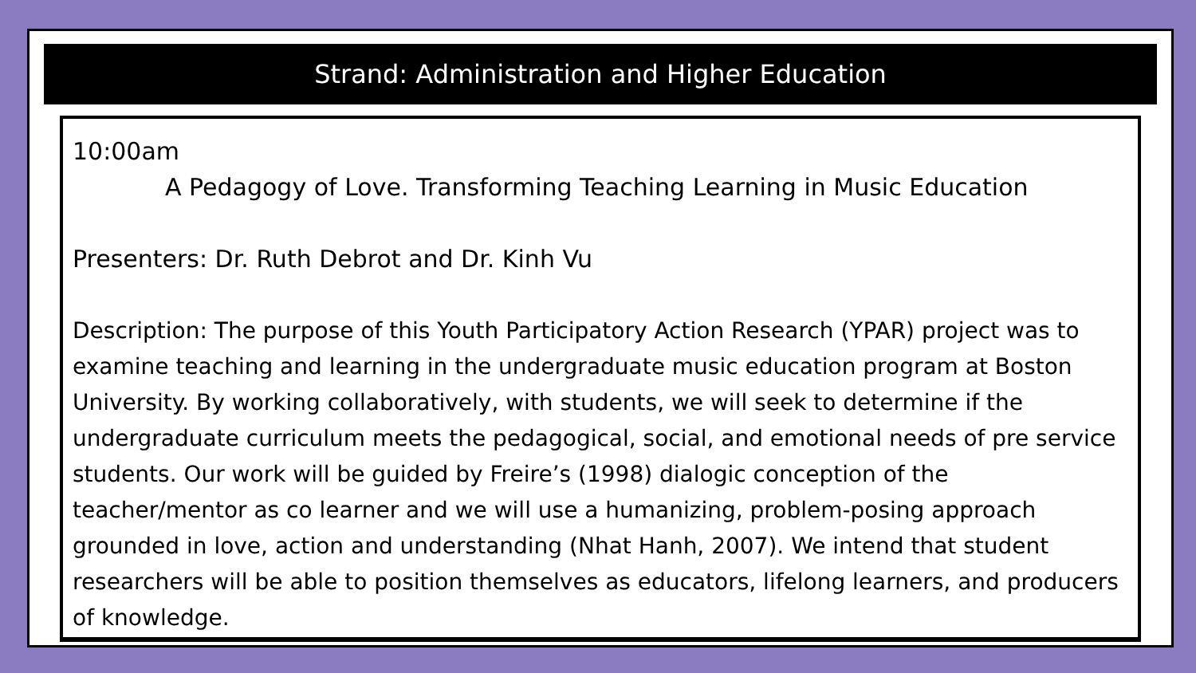Strand: Administration and Higher Education
10:00am
A Pedagogy of Love. Transforming Teaching Learning in Music Education
Presenters: Dr. Ruth Debrot and Dr. Kinh Vu
Description: The purpose of this Youth Participatory Action Research (YPAR) project was to examine teaching and learning in the undergraduate music education program at Boston University. By working collaboratively, with students, we will seek to determine if the undergraduate curriculum meets the pedagogical, social, and emotional needs of pre service students. Our work will be guided by Freire’s (1998) dialogic conception of the teacher/mentor as co learner and we will use a humanizing, problem-posing approach grounded in love, action and understanding (Nhat Hanh, 2007). We intend that student researchers will be able to position themselves as educators, lifelong learners, and producers of knowledge.